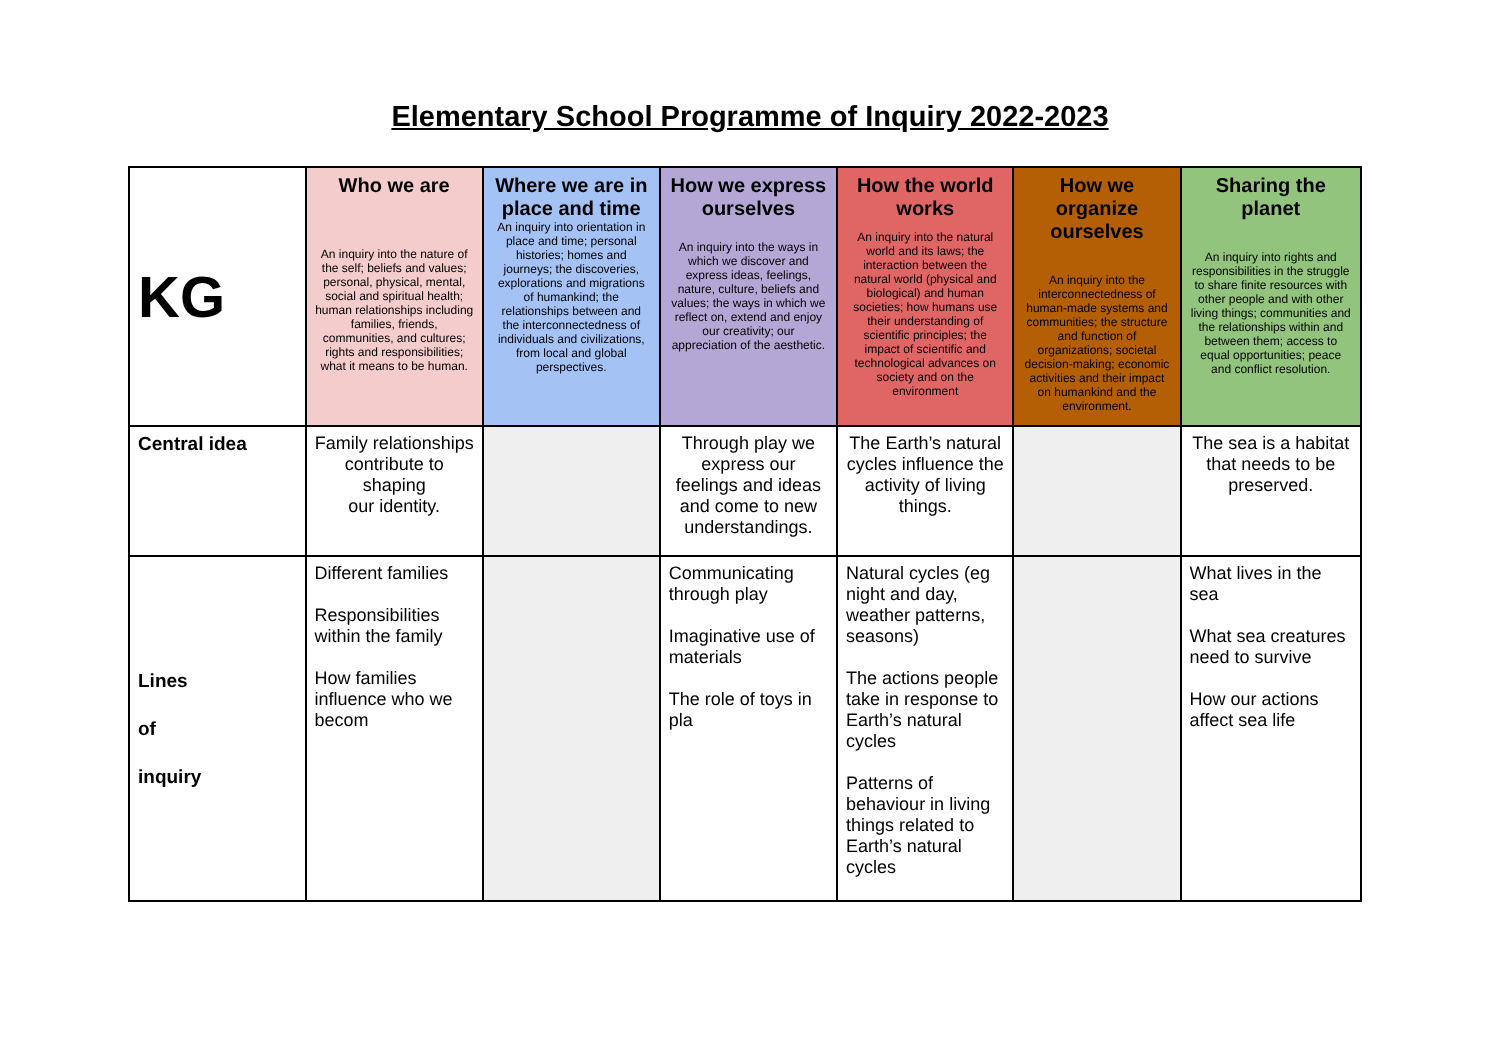Elementary School Programme of Inquiry 2022-2023
| KG | Who we are An inquiry into the nature of the self; beliefs and values; personal, physical, mental, social and spiritual health; human relationships including families, friends, communities, and cultures; rights and responsibilities; what it means to be human. | Where we are in place and time An inquiry into orientation in place and time; personal histories; homes and journeys; the discoveries, explorations and migrations of humankind; the relationships between and the interconnectedness of individuals and civilizations, from local and global perspectives. | How we express ourselves An inquiry into the ways in which we discover and express ideas, feelings, nature, culture, beliefs and values; the ways in which we reflect on, extend and enjoy our creativity; our appreciation of the aesthetic. | How the world works An inquiry into the natural world and its laws; the interaction between the natural world (physical and biological) and human societies; how humans use their understanding of scientific principles; the impact of scientific and technological advances on society and on the environment | How we organize ourselves An inquiry into the interconnectedness of human-made systems and communities; the structure and function of organizations; societal decision-making; economic activities and their impact on humankind and the environment. | Sharing the planet An inquiry into rights and responsibilities in the struggle to share finite resources with other people and with other living things; communities and the relationships within and between them; access to equal opportunities; peace and conflict resolution. |
| Central idea | Family relationships contribute to shaping our identity. | | Through play we express our feelings and ideas and come to new understandings. | The Earth’s natural cycles influence the activity of living things. | | The sea is a habitat that needs to be preserved. |
| Lines of inquiry | Different families Responsibilities within the family How families influence who we becom | | Communicating through play Imaginative use of materials The role of toys in pla | Natural cycles (eg night and day, weather patterns, seasons) The actions people take in response to Earth’s natural cycles Patterns of behaviour in living things related to Earth’s natural cycles | | What lives in the sea What sea creatures need to survive How our actions affect sea life |